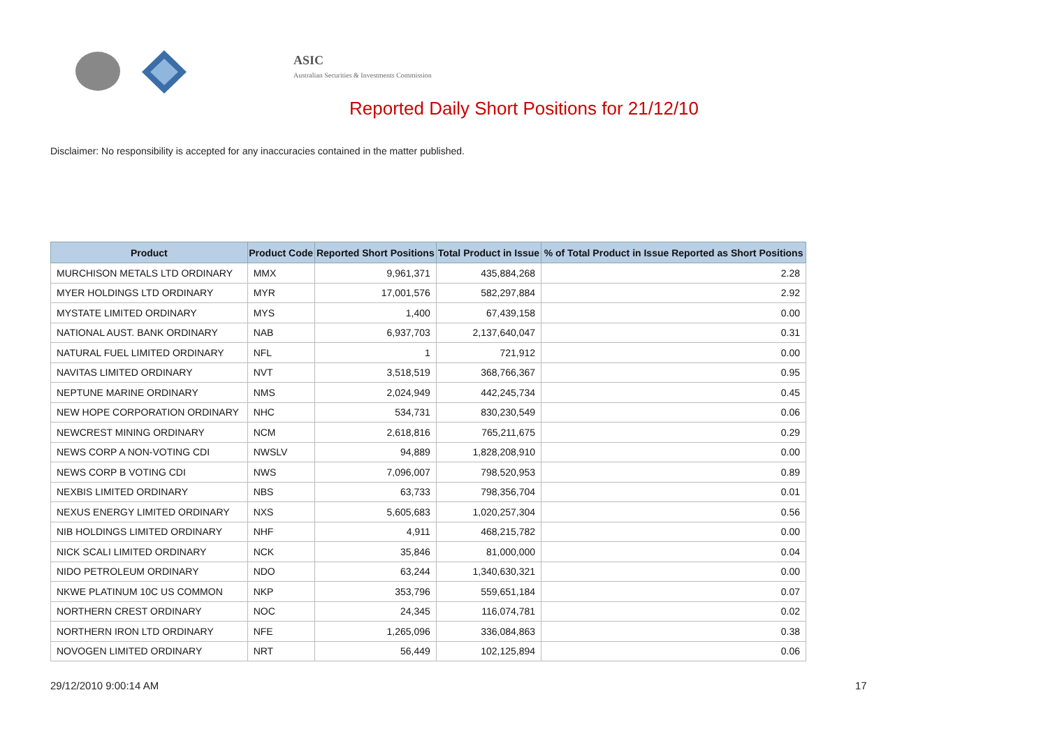ASIC
Australian Securities & Investments Commission
Reported Daily Short Positions for 21/12/10
Disclaimer: No responsibility is accepted for any inaccuracies contained in the matter published.
| Product | Product Code | Reported Short Positions | Total Product in Issue | % of Total Product in Issue Reported as Short Positions |
| --- | --- | --- | --- | --- |
| MURCHISON METALS LTD ORDINARY | MMX | 9,961,371 | 435,884,268 | 2.28 |
| MYER HOLDINGS LTD ORDINARY | MYR | 17,001,576 | 582,297,884 | 2.92 |
| MYSTATE LIMITED ORDINARY | MYS | 1,400 | 67,439,158 | 0.00 |
| NATIONAL AUST. BANK ORDINARY | NAB | 6,937,703 | 2,137,640,047 | 0.31 |
| NATURAL FUEL LIMITED ORDINARY | NFL | 1 | 721,912 | 0.00 |
| NAVITAS LIMITED ORDINARY | NVT | 3,518,519 | 368,766,367 | 0.95 |
| NEPTUNE MARINE ORDINARY | NMS | 2,024,949 | 442,245,734 | 0.45 |
| NEW HOPE CORPORATION ORDINARY | NHC | 534,731 | 830,230,549 | 0.06 |
| NEWCREST MINING ORDINARY | NCM | 2,618,816 | 765,211,675 | 0.29 |
| NEWS CORP A NON-VOTING CDI | NWSLV | 94,889 | 1,828,208,910 | 0.00 |
| NEWS CORP B VOTING CDI | NWS | 7,096,007 | 798,520,953 | 0.89 |
| NEXBIS LIMITED ORDINARY | NBS | 63,733 | 798,356,704 | 0.01 |
| NEXUS ENERGY LIMITED ORDINARY | NXS | 5,605,683 | 1,020,257,304 | 0.56 |
| NIB HOLDINGS LIMITED ORDINARY | NHF | 4,911 | 468,215,782 | 0.00 |
| NICK SCALI LIMITED ORDINARY | NCK | 35,846 | 81,000,000 | 0.04 |
| NIDO PETROLEUM ORDINARY | NDO | 63,244 | 1,340,630,321 | 0.00 |
| NKWE PLATINUM 10C US COMMON | NKP | 353,796 | 559,651,184 | 0.07 |
| NORTHERN CREST ORDINARY | NOC | 24,345 | 116,074,781 | 0.02 |
| NORTHERN IRON LTD ORDINARY | NFE | 1,265,096 | 336,084,863 | 0.38 |
| NOVOGEN LIMITED ORDINARY | NRT | 56,449 | 102,125,894 | 0.06 |
29/12/2010 9:00:14 AM 17